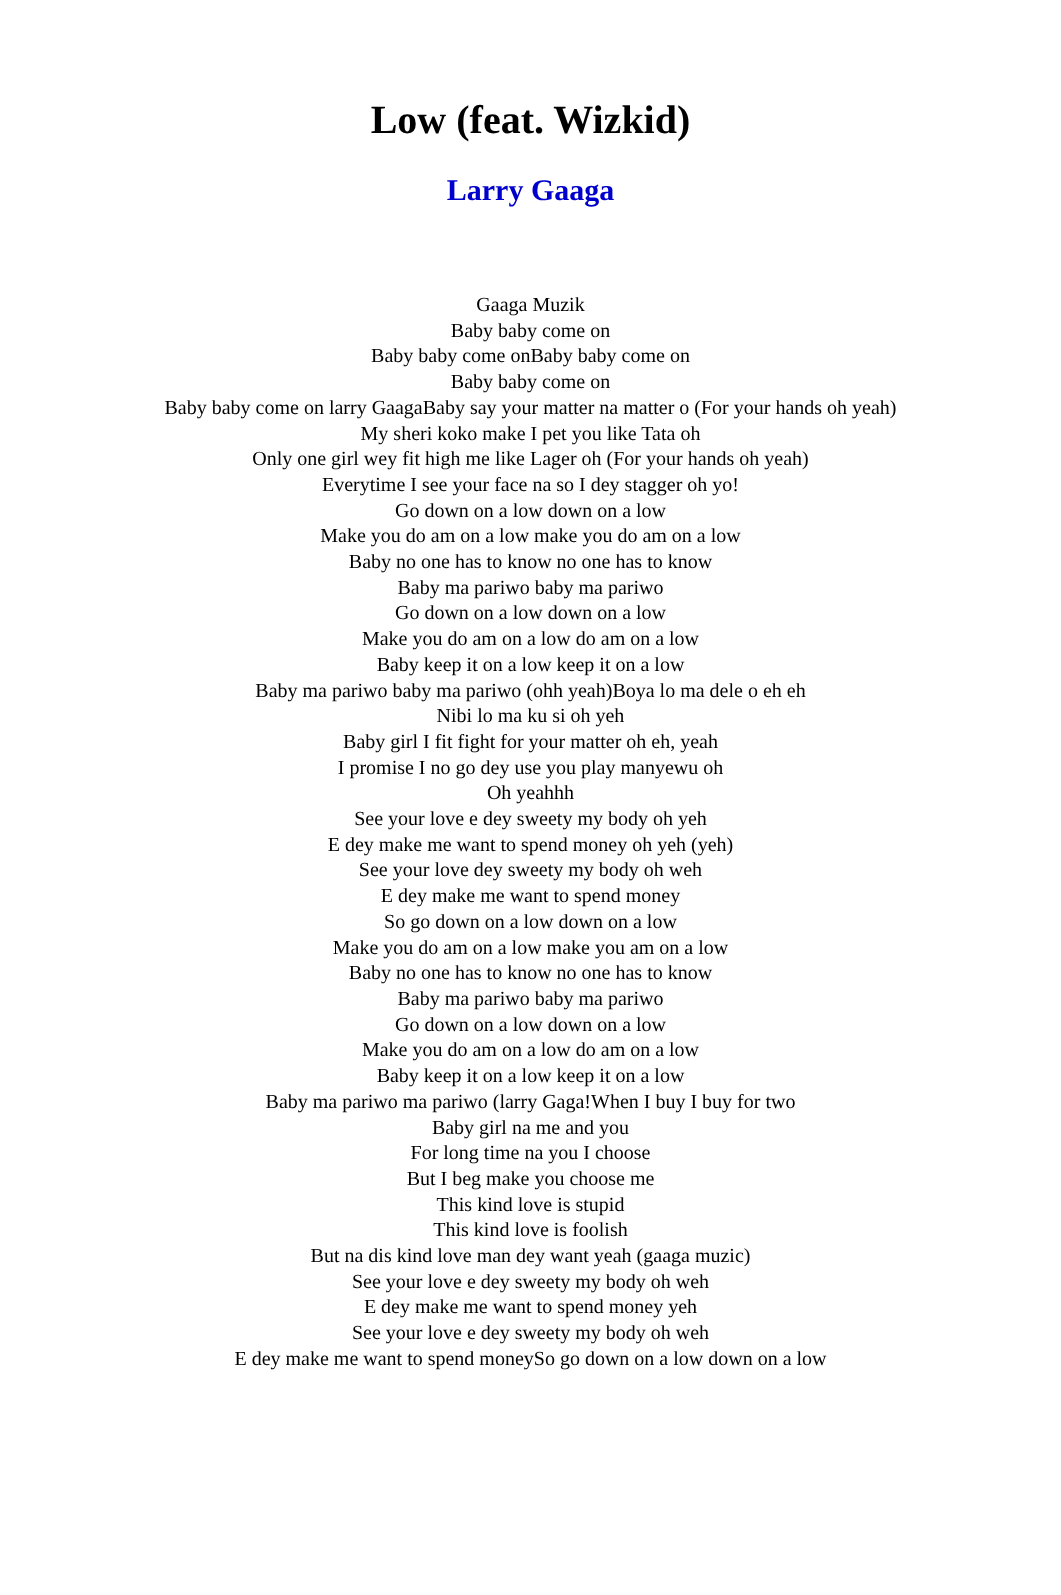Low (feat. Wizkid)
Larry Gaaga
Gaaga Muzik
Baby baby come on
Baby baby come onBaby baby come on
Baby baby come on
Baby baby come on larry GaagaBaby say your matter na matter o (For your hands oh yeah)
My sheri koko make I pet you like Tata oh
Only one girl wey fit high me like Lager oh (For your hands oh yeah)
Everytime I see your face na so I dey stagger oh yo!
Go down on a low down on a low
Make you do am on a low make you do am on a low
Baby no one has to know no one has to know
Baby ma pariwo baby ma pariwo
Go down on a low down on a low
Make you do am on a low do am on a low
Baby keep it on a low keep it on a low
Baby ma pariwo baby ma pariwo (ohh yeah)Boya lo ma dele o eh eh
Nibi lo ma ku si oh yeh
Baby girl I fit fight for your matter oh eh, yeah
I promise I no go dey use you play manyewu oh
Oh yeahhh
See your love e dey sweety my body oh yeh
E dey make me want to spend money oh yeh (yeh)
See your love dey sweety my body oh weh
E dey make me want to spend money
So go down on a low down on a low
Make you do am on a low make you am on a low
Baby no one has to know no one has to know
Baby ma pariwo baby ma pariwo
Go down on a low down on a low
Make you do am on a low do am on a low
Baby keep it on a low keep it on a low
Baby ma pariwo ma pariwo (larry Gaga!When I buy I buy for two
Baby girl na me and you
For long time na you I choose
But I beg make you choose me
This kind love is stupid
This kind love is foolish
But na dis kind love man dey want yeah (gaaga muzic)
See your love e dey sweety my body oh weh
E dey make me want to spend money yeh
See your love e dey sweety my body oh weh
E dey make me want to spend moneySo go down on a low down on a low